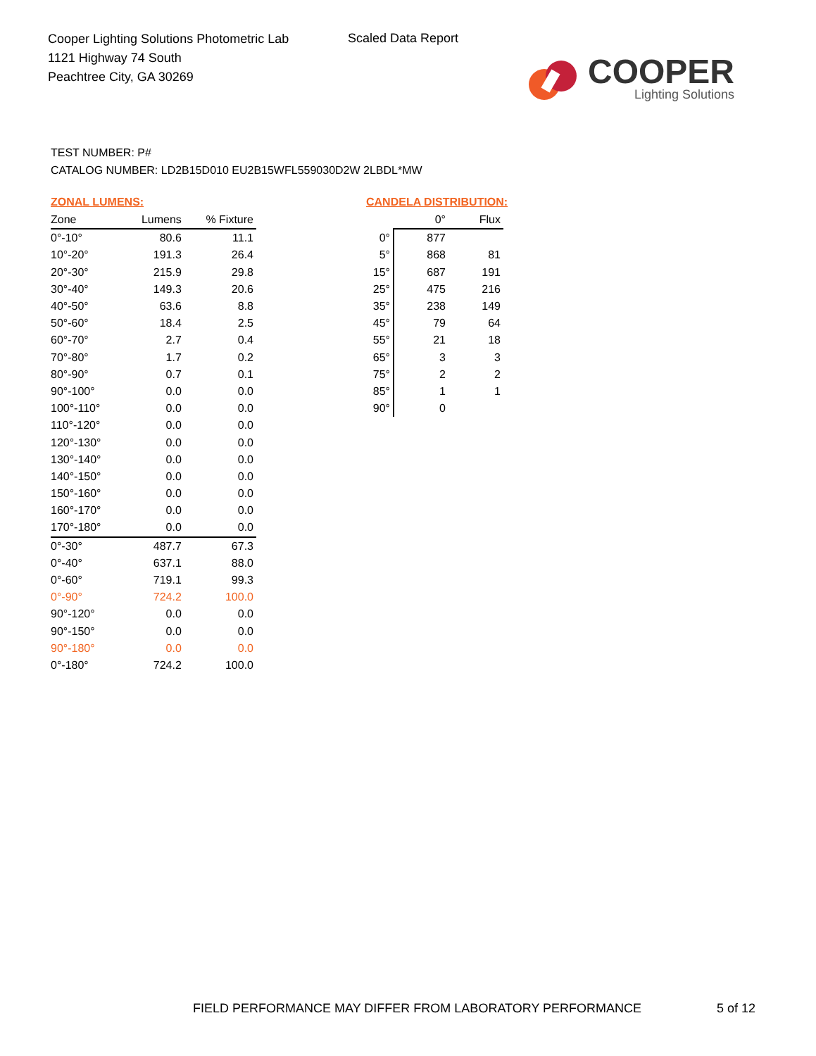Cooper Lighting Solutions Photometric Lab
1121 Highway 74 South
Peachtree City, GA 30269
Scaled Data Report
COOPER
Lighting Solutions
TEST NUMBER: P#
CATALOG NUMBER: LD2B15D010 EU2B15WFL559030D2W 2LBDL*MW
ZONAL LUMENS:
| Zone | Lumens | % Fixture |
| --- | --- | --- |
| 0°-10° | 80.6 | 11.1 |
| 10°-20° | 191.3 | 26.4 |
| 20°-30° | 215.9 | 29.8 |
| 30°-40° | 149.3 | 20.6 |
| 40°-50° | 63.6 | 8.8 |
| 50°-60° | 18.4 | 2.5 |
| 60°-70° | 2.7 | 0.4 |
| 70°-80° | 1.7 | 0.2 |
| 80°-90° | 0.7 | 0.1 |
| 90°-100° | 0.0 | 0.0 |
| 100°-110° | 0.0 | 0.0 |
| 110°-120° | 0.0 | 0.0 |
| 120°-130° | 0.0 | 0.0 |
| 130°-140° | 0.0 | 0.0 |
| 140°-150° | 0.0 | 0.0 |
| 150°-160° | 0.0 | 0.0 |
| 160°-170° | 0.0 | 0.0 |
| 170°-180° | 0.0 | 0.0 |
| 0°-30° | 487.7 | 67.3 |
| 0°-40° | 637.1 | 88.0 |
| 0°-60° | 719.1 | 99.3 |
| 0°-90° | 724.2 | 100.0 |
| 90°-120° | 0.0 | 0.0 |
| 90°-150° | 0.0 | 0.0 |
| 90°-180° | 0.0 | 0.0 |
| 0°-180° | 724.2 | 100.0 |
CANDELA DISTRIBUTION:
| | 0° | Flux |
| --- | --- | --- |
| 0° | 877 | |
| 5° | 868 | 81 |
| 15° | 687 | 191 |
| 25° | 475 | 216 |
| 35° | 238 | 149 |
| 45° | 79 | 64 |
| 55° | 21 | 18 |
| 65° | 3 | 3 |
| 75° | 2 | 2 |
| 85° | 1 | 1 |
| 90° | 0 | |
FIELD PERFORMANCE MAY DIFFER FROM LABORATORY PERFORMANCE
5 of 12